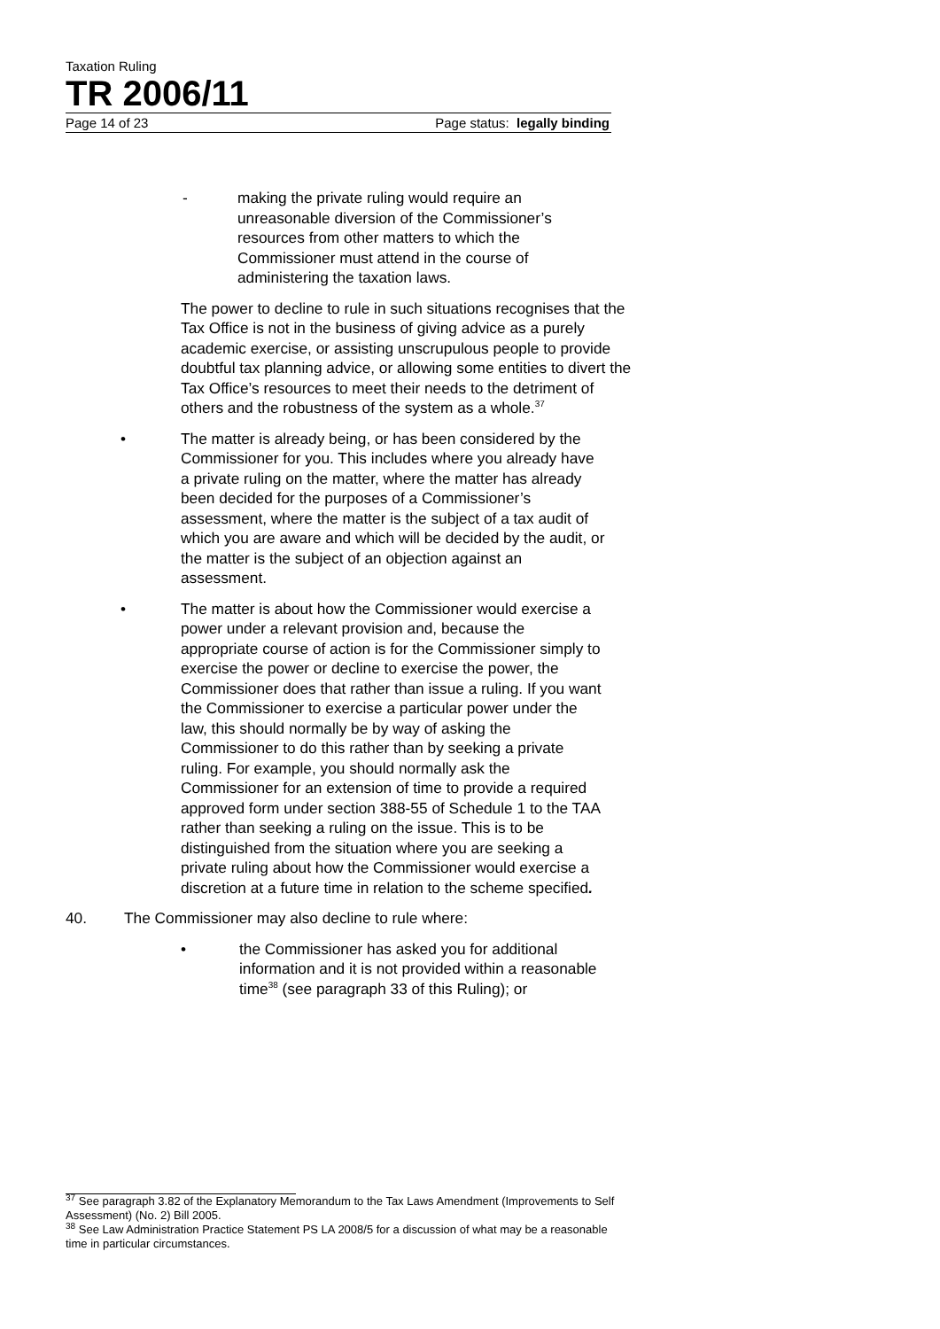Taxation Ruling
TR 2006/11
Page 14 of 23 Page status: legally binding
- making the private ruling would require an unreasonable diversion of the Commissioner’s resources from other matters to which the Commissioner must attend in the course of administering the taxation laws.
The power to decline to rule in such situations recognises that the Tax Office is not in the business of giving advice as a purely academic exercise, or assisting unscrupulous people to provide doubtful tax planning advice, or allowing some entities to divert the Tax Office’s resources to meet their needs to the detriment of others and the robustness of the system as a whole.<sup>37</sup>
• The matter is already being, or has been considered by the Commissioner for you. This includes where you already have a private ruling on the matter, where the matter has already been decided for the purposes of a Commissioner’s assessment, where the matter is the subject of a tax audit of which you are aware and which will be decided by the audit, or the matter is the subject of an objection against an assessment.
• The matter is about how the Commissioner would exercise a power under a relevant provision and, because the appropriate course of action is for the Commissioner simply to exercise the power or decline to exercise the power, the Commissioner does that rather than issue a ruling. If you want the Commissioner to exercise a particular power under the law, this should normally be by way of asking the Commissioner to do this rather than by seeking a private ruling. For example, you should normally ask the Commissioner for an extension of time to provide a required approved form under section 388-55 of Schedule 1 to the TAA rather than seeking a ruling on the issue. This is to be distinguished from the situation where you are seeking a private ruling about how the Commissioner would exercise a discretion at a future time in relation to the scheme specified.
40. The Commissioner may also decline to rule where:
• the Commissioner has asked you for additional information and it is not provided within a reasonable time<sup>38</sup> (see paragraph 33 of this Ruling); or
<sup>37</sup> See paragraph 3.82 of the Explanatory Memorandum to the Tax Laws Amendment (Improvements to Self Assessment) (No. 2) Bill 2005.
<sup>38</sup> See Law Administration Practice Statement PS LA 2008/5 for a discussion of what may be a reasonable time in particular circumstances.